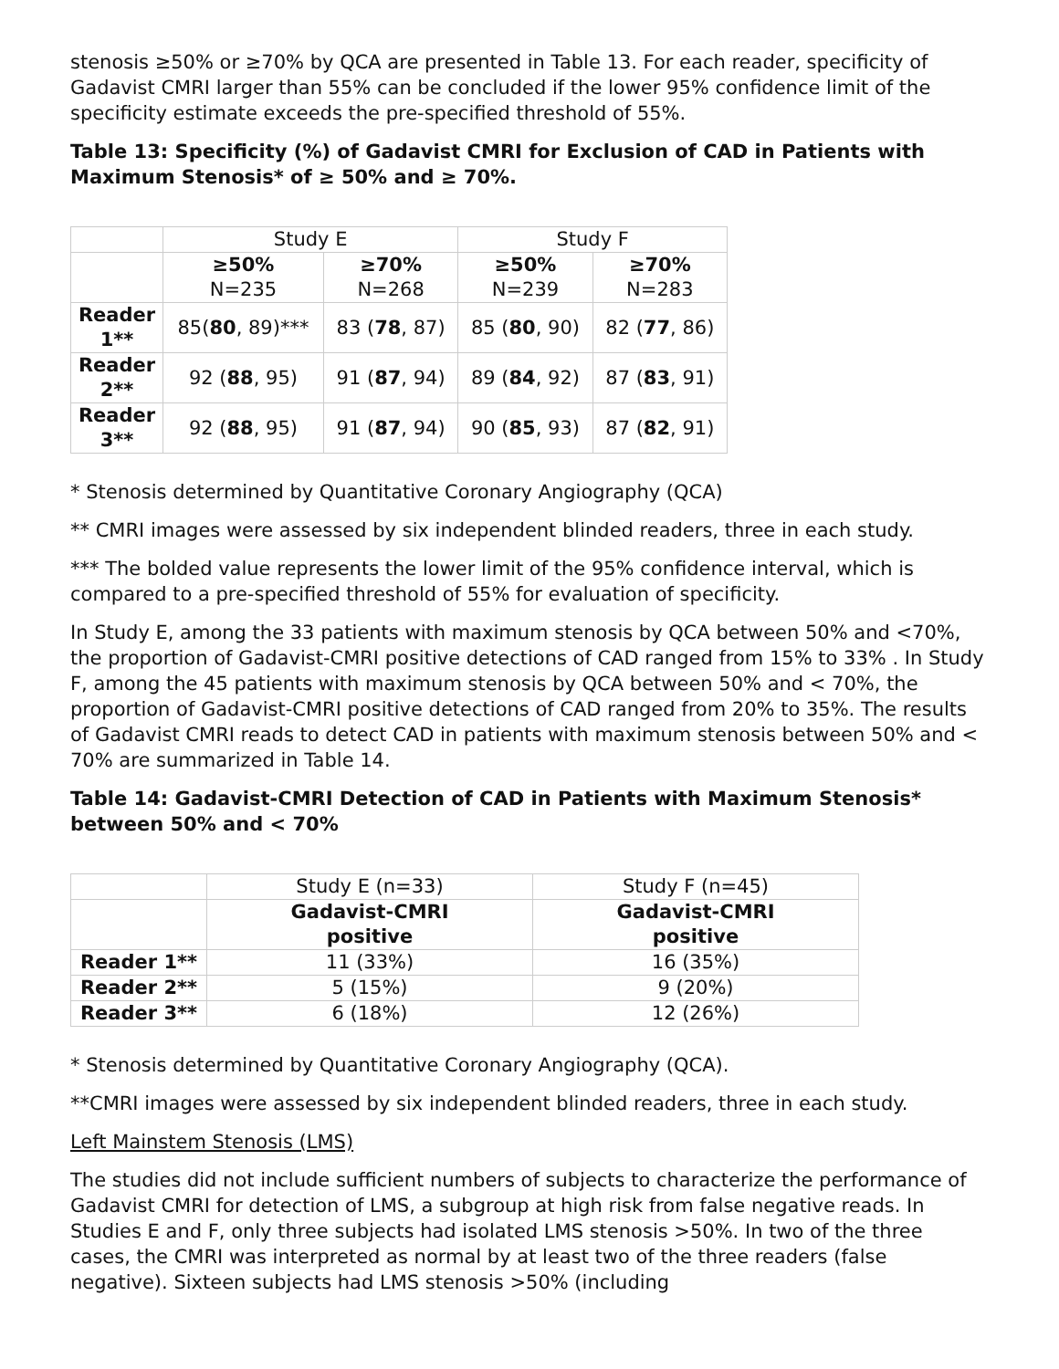stenosis ≥50% or ≥70% by QCA are presented in Table 13. For each reader, specificity of Gadavist CMRI larger than 55% can be concluded if the lower 95% confidence limit of the specificity estimate exceeds the pre-specified threshold of 55%.
Table 13: Specificity (%) of Gadavist CMRI for Exclusion of CAD in Patients with Maximum Stenosis* of ≥ 50% and ≥ 70%.
| | Study E | | Study F | |
| | ≥50% N=235 | ≥70% N=268 | ≥50% N=239 | ≥70% N=283 |
| Reader 1** | 85( 80 , 89)*** | 83 ( 78 , 87) | 85 ( 80 , 90) | 82 ( 77 , 86) |
| Reader 2** | 92 ( 88 , 95) | 91 ( 87 , 94) | 89 ( 84 , 92) | 87 ( 83 , 91) |
| Reader 3** | 92 ( 88 , 95) | 91 ( 87 , 94) | 90 ( 85 , 93) | 87 ( 82 , 91) |
* Stenosis determined by Quantitative Coronary Angiography (QCA)
** CMRI images were assessed by six independent blinded readers, three in each study.
*** The bolded value represents the lower limit of the 95% confidence interval, which is compared to a pre-specified threshold of 55% for evaluation of specificity.
In Study E, among the 33 patients with maximum stenosis by QCA between 50% and <70%, the proportion of Gadavist-CMRI positive detections of CAD ranged from 15% to 33% . In Study F, among the 45 patients with maximum stenosis by QCA between 50% and < 70%, the proportion of Gadavist-CMRI positive detections of CAD ranged from 20% to 35%. The results of Gadavist CMRI reads to detect CAD in patients with maximum stenosis between 50% and < 70% are summarized in Table 14.
Table 14: Gadavist-CMRI Detection of CAD in Patients with Maximum Stenosis* between 50% and < 70%
| | Study E (n=33) | Study F (n=45) |
| | Gadavist-CMRI positive | Gadavist-CMRI positive |
| Reader 1** | 11 (33%) | 16 (35%) |
| Reader 2** | 5 (15%) | 9 (20%) |
| Reader 3** | 6 (18%) | 12 (26%) |
* Stenosis determined by Quantitative Coronary Angiography (QCA).
**CMRI images were assessed by six independent blinded readers, three in each study.
Left Mainstem Stenosis (LMS)
The studies did not include sufficient numbers of subjects to characterize the performance of Gadavist CMRI for detection of LMS, a subgroup at high risk from false negative reads. In Studies E and F, only three subjects had isolated LMS stenosis >50%. In two of the three cases, the CMRI was interpreted as normal by at least two of the three readers (false negative). Sixteen subjects had LMS stenosis >50% (including